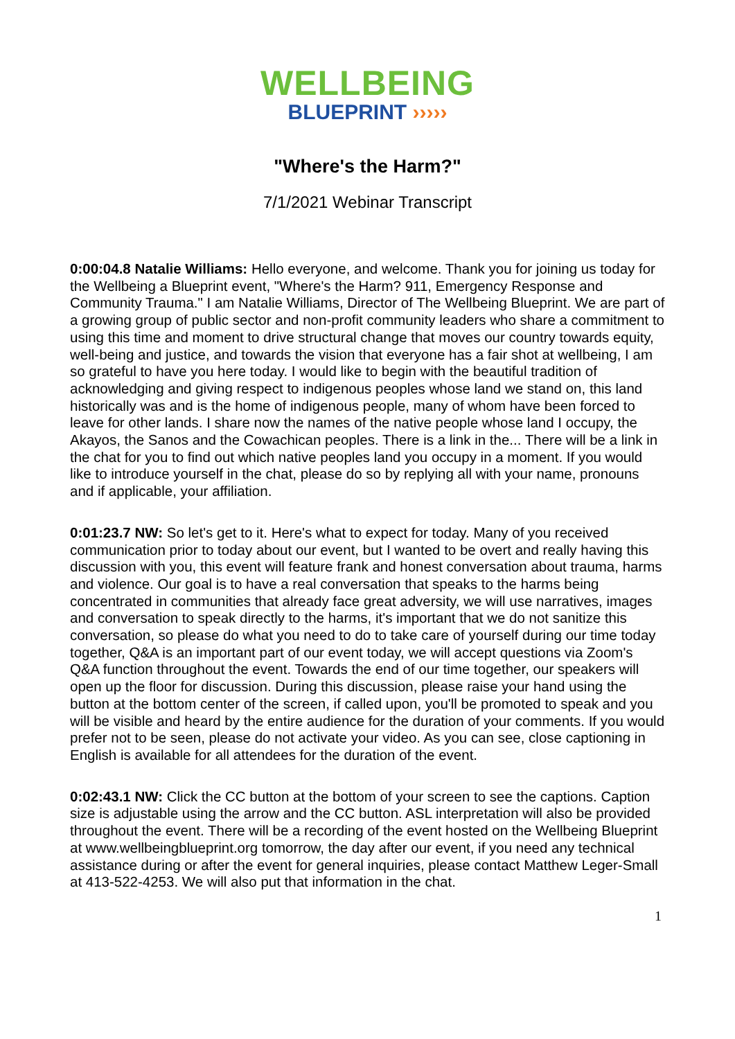WELLBEING
BLUEPRINT ›››››
"Where's the Harm?"
7/1/2021 Webinar Transcript
0:00:04.8 Natalie Williams: Hello everyone, and welcome. Thank you for joining us today for the Wellbeing a Blueprint event, "Where's the Harm? 911, Emergency Response and Community Trauma." I am Natalie Williams, Director of The Wellbeing Blueprint. We are part of a growing group of public sector and non-profit community leaders who share a commitment to using this time and moment to drive structural change that moves our country towards equity, well-being and justice, and towards the vision that everyone has a fair shot at wellbeing, I am so grateful to have you here today. I would like to begin with the beautiful tradition of acknowledging and giving respect to indigenous peoples whose land we stand on, this land historically was and is the home of indigenous people, many of whom have been forced to leave for other lands. I share now the names of the native people whose land I occupy, the Akayos, the Sanos and the Cowachican peoples. There is a link in the... There will be a link in the chat for you to find out which native peoples land you occupy in a moment. If you would like to introduce yourself in the chat, please do so by replying all with your name, pronouns and if applicable, your affiliation.
0:01:23.7 NW: So let's get to it. Here's what to expect for today. Many of you received communication prior to today about our event, but I wanted to be overt and really having this discussion with you, this event will feature frank and honest conversation about trauma, harms and violence. Our goal is to have a real conversation that speaks to the harms being concentrated in communities that already face great adversity, we will use narratives, images and conversation to speak directly to the harms, it's important that we do not sanitize this conversation, so please do what you need to do to take care of yourself during our time today together, Q&A is an important part of our event today, we will accept questions via Zoom's Q&A function throughout the event. Towards the end of our time together, our speakers will open up the floor for discussion. During this discussion, please raise your hand using the button at the bottom center of the screen, if called upon, you'll be promoted to speak and you will be visible and heard by the entire audience for the duration of your comments. If you would prefer not to be seen, please do not activate your video. As you can see, close captioning in English is available for all attendees for the duration of the event.
0:02:43.1 NW: Click the CC button at the bottom of your screen to see the captions. Caption size is adjustable using the arrow and the CC button. ASL interpretation will also be provided throughout the event. There will be a recording of the event hosted on the Wellbeing Blueprint at www.wellbeingblueprint.org tomorrow, the day after our event, if you need any technical assistance during or after the event for general inquiries, please contact Matthew Leger-Small at 413-522-4253. We will also put that information in the chat.
1